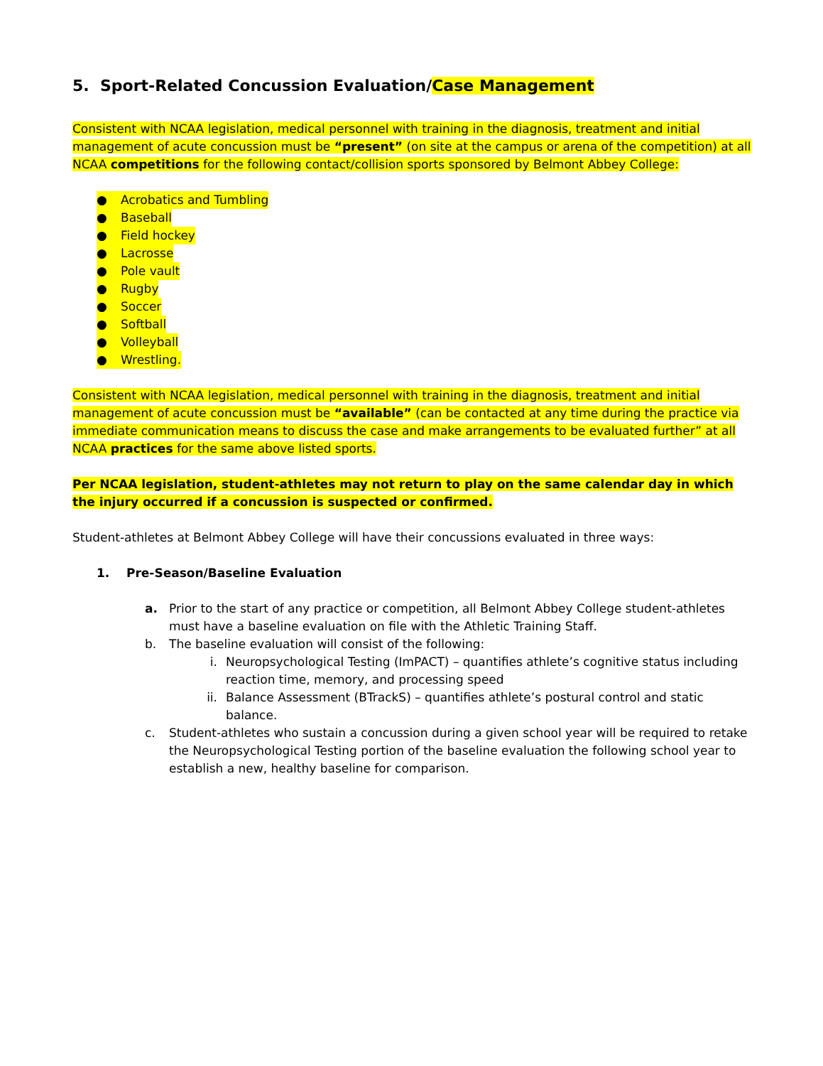5. Sport-Related Concussion Evaluation/Case Management
Consistent with NCAA legislation, medical personnel with training in the diagnosis, treatment and initial management of acute concussion must be “present” (on site at the campus or arena of the competition) at all NCAA competitions for the following contact/collision sports sponsored by Belmont Abbey College:
● Acrobatics and Tumbling
● Baseball
● Field hockey
● Lacrosse
● Pole vault
● Rugby
● Soccer
● Softball
● Volleyball
● Wrestling.
Consistent with NCAA legislation, medical personnel with training in the diagnosis, treatment and initial management of acute concussion must be “available” (can be contacted at any time during the practice via immediate communication means to discuss the case and make arrangements to be evaluated further” at all NCAA practices for the same above listed sports.
Per NCAA legislation, student-athletes may not return to play on the same calendar day in which the injury occurred if a concussion is suspected or confirmed.
Student-athletes at Belmont Abbey College will have their concussions evaluated in three ways:
1. Pre-Season/Baseline Evaluation
a. Prior to the start of any practice or competition, all Belmont Abbey College student-athletes must have a baseline evaluation on file with the Athletic Training Staff.
b. The baseline evaluation will consist of the following:
i. Neuropsychological Testing (ImPACT) – quantifies athlete’s cognitive status including reaction time, memory, and processing speed
ii. Balance Assessment (BTrackS) – quantifies athlete’s postural control and static balance.
c. Student-athletes who sustain a concussion during a given school year will be required to retake the Neuropsychological Testing portion of the baseline evaluation the following school year to establish a new, healthy baseline for comparison.